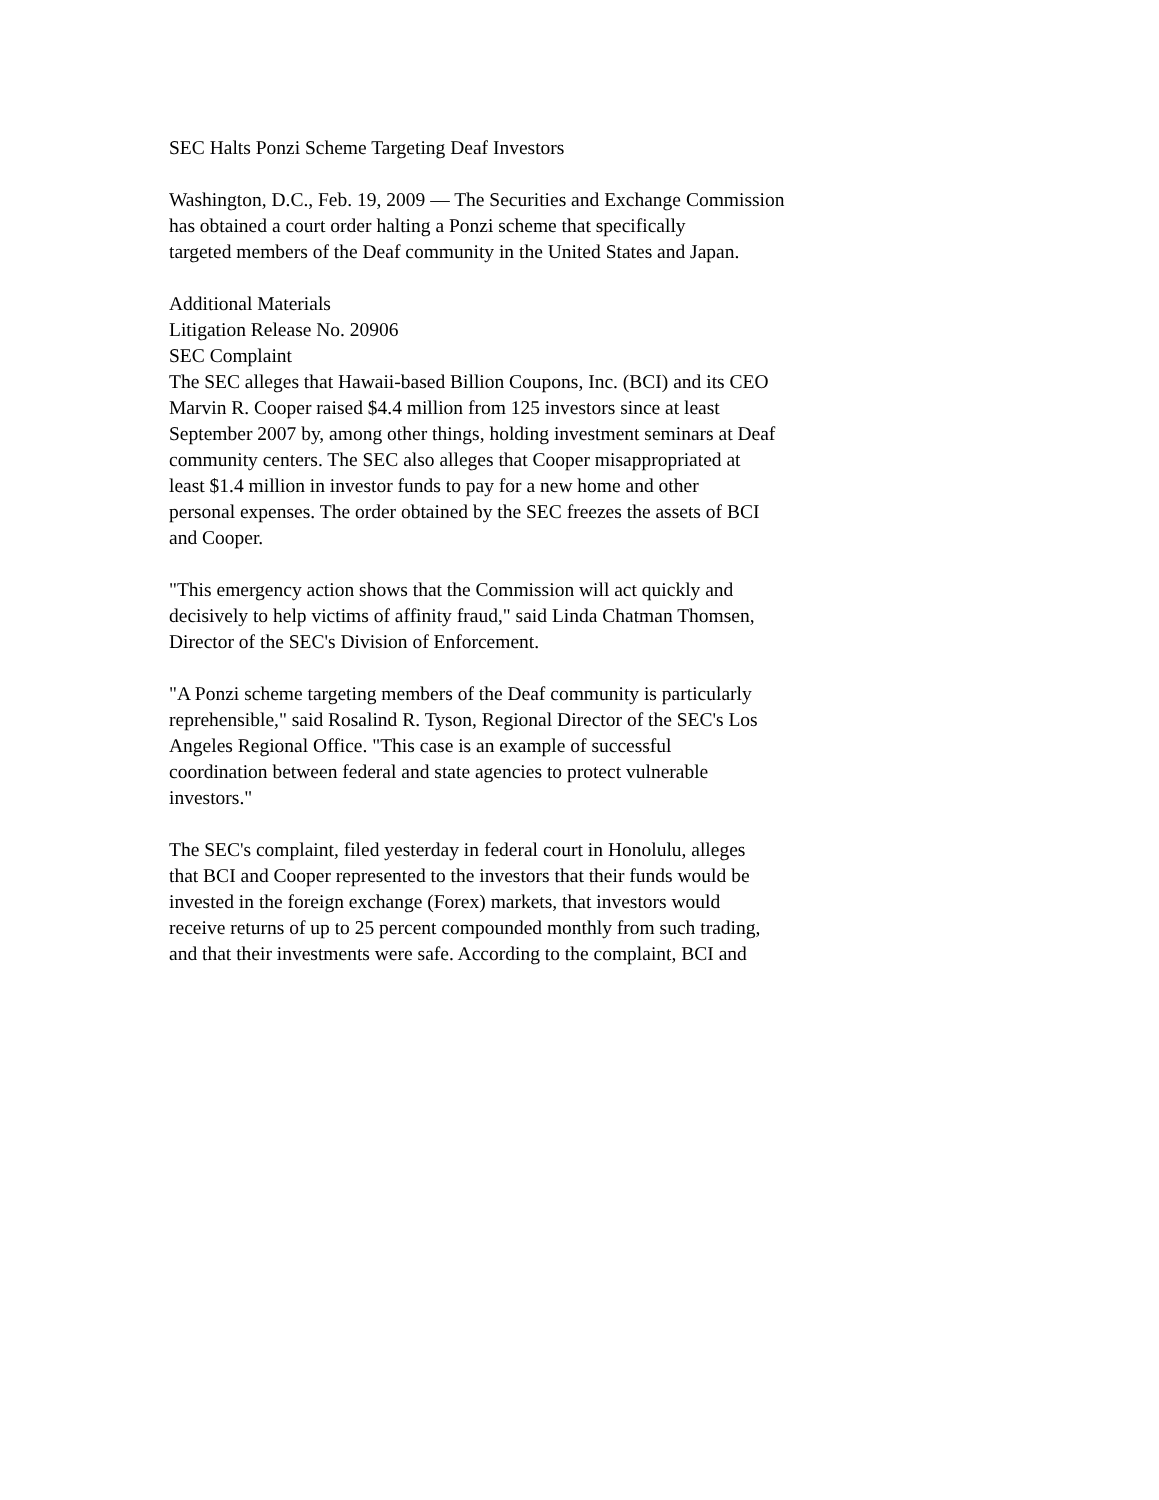SEC Halts Ponzi Scheme Targeting Deaf Investors
Washington, D.C., Feb. 19, 2009 — The Securities and Exchange Commission
has obtained a court order halting a Ponzi scheme that specifically
targeted members of the Deaf community in the United States and Japan.
Additional Materials
Litigation Release No. 20906
SEC Complaint
The SEC alleges that Hawaii-based Billion Coupons, Inc. (BCI) and its CEO
Marvin R. Cooper raised $4.4 million from 125 investors since at least
September 2007 by, among other things, holding investment seminars at Deaf
community centers. The SEC also alleges that Cooper misappropriated at
least $1.4 million in investor funds to pay for a new home and other
personal expenses. The order obtained by the SEC freezes the assets of BCI
and Cooper.
"This emergency action shows that the Commission will act quickly and
decisively to help victims of affinity fraud," said Linda Chatman Thomsen,
Director of the SEC's Division of Enforcement.
"A Ponzi scheme targeting members of the Deaf community is particularly
reprehensible," said Rosalind R. Tyson, Regional Director of the SEC's Los
Angeles Regional Office. "This case is an example of successful
coordination between federal and state agencies to protect vulnerable
investors."
The SEC's complaint, filed yesterday in federal court in Honolulu, alleges
that BCI and Cooper represented to the investors that their funds would be
invested in the foreign exchange (Forex) markets, that investors would
receive returns of up to 25 percent compounded monthly from such trading,
and that their investments were safe. According to the complaint, BCI and